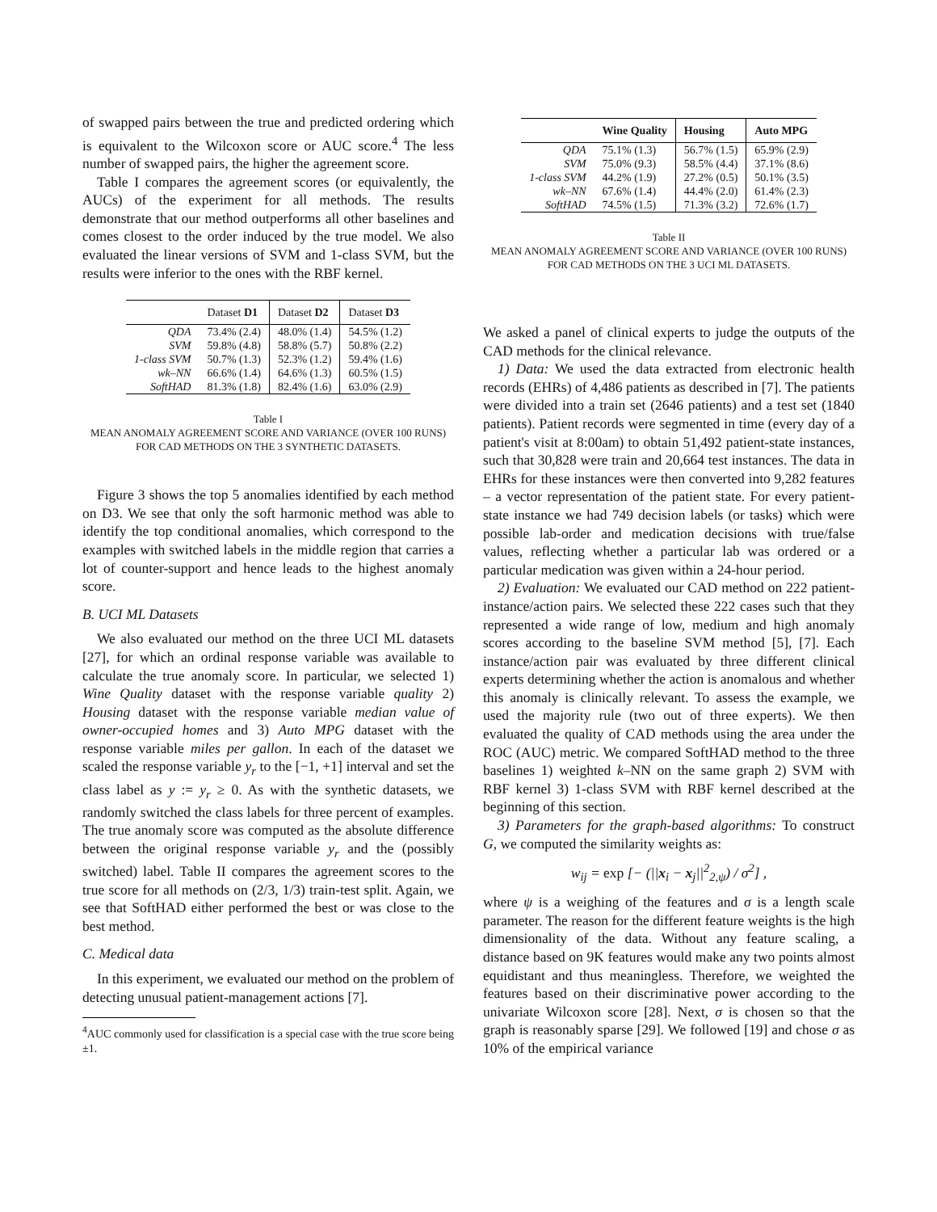of swapped pairs between the true and predicted ordering which is equivalent to the Wilcoxon score or AUC score.<sup>4</sup> The less number of swapped pairs, the higher the agreement score.
Table I compares the agreement scores (or equivalently, the AUCs) of the experiment for all methods. The results demonstrate that our method outperforms all other baselines and comes closest to the order induced by the true model. We also evaluated the linear versions of SVM and 1-class SVM, but the results were inferior to the ones with the RBF kernel.
| | Dataset D1 | Dataset D2 | Dataset D3 |
| --- | --- | --- | --- |
| QDA | 73.4% (2.4) | 48.0% (1.4) | 54.5% (1.2) |
| SVM | 59.8% (4.8) | 58.8% (5.7) | 50.8% (2.2) |
| 1-class SVM | 50.7% (1.3) | 52.3% (1.2) | 59.4% (1.6) |
| wk–NN | 66.6% (1.4) | 64.6% (1.3) | 60.5% (1.5) |
| SoftHAD | 81.3% (1.8) | 82.4% (1.6) | 63.0% (2.9) |
Table I
MEAN ANOMALY AGREEMENT SCORE AND VARIANCE (OVER 100 RUNS) FOR CAD METHODS ON THE 3 SYNTHETIC DATASETS.
Figure 3 shows the top 5 anomalies identified by each method on D3. We see that only the soft harmonic method was able to identify the top conditional anomalies, which correspond to the examples with switched labels in the middle region that carries a lot of counter-support and hence leads to the highest anomaly score.
B. UCI ML Datasets
We also evaluated our method on the three UCI ML datasets [27], for which an ordinal response variable was available to calculate the true anomaly score. In particular, we selected 1) Wine Quality dataset with the response variable quality 2) Housing dataset with the response variable median value of owner-occupied homes and 3) Auto MPG dataset with the response variable miles per gallon. In each of the dataset we scaled the response variable y<sub>r</sub> to the [−1, +1] interval and set the class label as y := y<sub>r</sub> ≥ 0. As with the synthetic datasets, we randomly switched the class labels for three percent of examples. The true anomaly score was computed as the absolute difference between the original response variable y<sub>r</sub> and the (possibly switched) label. Table II compares the agreement scores to the true score for all methods on (2/3, 1/3) train-test split. Again, we see that SoftHAD either performed the best or was close to the best method.
C. Medical data
In this experiment, we evaluated our method on the problem of detecting unusual patient-management actions [7].
<sup>4</sup> AUC commonly used for classification is a special case with the true score being ±1.
| | Wine Quality | Housing | Auto MPG |
| --- | --- | --- | --- |
| QDA | 75.1% (1.3) | 56.7% (1.5) | 65.9% (2.9) |
| SVM | 75.0% (9.3) | 58.5% (4.4) | 37.1% (8.6) |
| 1-class SVM | 44.2% (1.9) | 27.2% (0.5) | 50.1% (3.5) |
| wk–NN | 67.6% (1.4) | 44.4% (2.0) | 61.4% (2.3) |
| SoftHAD | 74.5% (1.5) | 71.3% (3.2) | 72.6% (1.7) |
Table II
MEAN ANOMALY AGREEMENT SCORE AND VARIANCE (OVER 100 RUNS) FOR CAD METHODS ON THE 3 UCI ML DATASETS.
We asked a panel of clinical experts to judge the outputs of the CAD methods for the clinical relevance.
1) Data: We used the data extracted from electronic health records (EHRs) of 4,486 patients as described in [7]. The patients were divided into a train set (2646 patients) and a test set (1840 patients). Patient records were segmented in time (every day of a patient's visit at 8:00am) to obtain 51,492 patient-state instances, such that 30,828 were train and 20,664 test instances. The data in EHRs for these instances were then converted into 9,282 features – a vector representation of the patient state. For every patient-state instance we had 749 decision labels (or tasks) which were possible lab-order and medication decisions with true/false values, reflecting whether a particular lab was ordered or a particular medication was given within a 24-hour period.
2) Evaluation: We evaluated our CAD method on 222 patient-instance/action pairs. We selected these 222 cases such that they represented a wide range of low, medium and high anomaly scores according to the baseline SVM method [5], [7]. Each instance/action pair was evaluated by three different clinical experts determining whether the action is anomalous and whether this anomaly is clinically relevant. To assess the example, we used the majority rule (two out of three experts). We then evaluated the quality of CAD methods using the area under the ROC (AUC) metric. We compared SoftHAD method to the three baselines 1) weighted k–NN on the same graph 2) SVM with RBF kernel 3) 1-class SVM with RBF kernel described at the beginning of this section.
3) Parameters for the graph-based algorithms: To construct G, we computed the similarity weights as:
w<sub>ij</sub> = exp [− (||x<sub>i</sub> − x<sub>j</sub>||<sup>2</sup><sub>2,ψ</sub>) / σ<sup>2</sup>] ,
where ψ is a weighing of the features and σ is a length scale parameter. The reason for the different feature weights is the high dimensionality of the data. Without any feature scaling, a distance based on 9K features would make any two points almost equidistant and thus meaningless. Therefore, we weighted the features based on their discriminative power according to the univariate Wilcoxon score [28]. Next, σ is chosen so that the graph is reasonably sparse [29]. We followed [19] and chose σ as 10% of the empirical variance